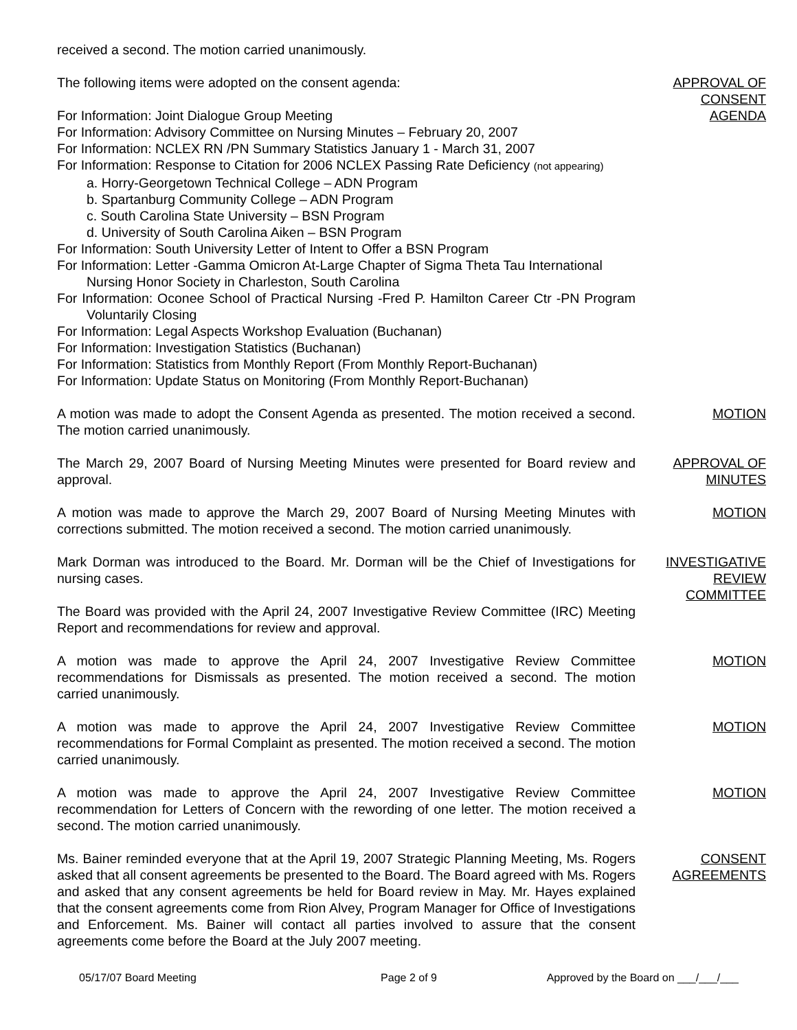received a second. The motion carried unanimously.
The following items were adopted on the consent agenda:
For Information: Joint Dialogue Group Meeting
For Information: Advisory Committee on Nursing Minutes – February 20, 2007
For Information: NCLEX RN /PN Summary Statistics January 1 - March 31, 2007
For Information: Response to Citation for 2006 NCLEX Passing Rate Deficiency (not appearing)
a. Horry-Georgetown Technical College – ADN Program
b. Spartanburg Community College – ADN Program
c. South Carolina State University – BSN Program
d. University of South Carolina Aiken – BSN Program
For Information: South University Letter of Intent to Offer a BSN Program
For Information: Letter -Gamma Omicron At-Large Chapter of Sigma Theta Tau International Nursing Honor Society in Charleston, South Carolina
For Information: Oconee School of Practical Nursing -Fred P. Hamilton Career Ctr -PN Program Voluntarily Closing
For Information: Legal Aspects Workshop Evaluation (Buchanan)
For Information: Investigation Statistics (Buchanan)
For Information: Statistics from Monthly Report (From Monthly Report-Buchanan)
For Information: Update Status on Monitoring (From Monthly Report-Buchanan)
APPROVAL OF
CONSENT
AGENDA
A motion was made to adopt the Consent Agenda as presented. The motion received a second. The motion carried unanimously.
MOTION
The March 29, 2007 Board of Nursing Meeting Minutes were presented for Board review and approval.
APPROVAL OF
MINUTES
A motion was made to approve the March 29, 2007 Board of Nursing Meeting Minutes with corrections submitted. The motion received a second. The motion carried unanimously.
MOTION
Mark Dorman was introduced to the Board. Mr. Dorman will be the Chief of Investigations for nursing cases.
The Board was provided with the April 24, 2007 Investigative Review Committee (IRC) Meeting Report and recommendations for review and approval.
INVESTIGATIVE
REVIEW
COMMITTEE
A motion was made to approve the April 24, 2007 Investigative Review Committee recommendations for Dismissals as presented. The motion received a second. The motion carried unanimously.
MOTION
A motion was made to approve the April 24, 2007 Investigative Review Committee recommendations for Formal Complaint as presented. The motion received a second. The motion carried unanimously.
MOTION
A motion was made to approve the April 24, 2007 Investigative Review Committee recommendation for Letters of Concern with the rewording of one letter. The motion received a second. The motion carried unanimously.
MOTION
Ms. Bainer reminded everyone that at the April 19, 2007 Strategic Planning Meeting, Ms. Rogers asked that all consent agreements be presented to the Board. The Board agreed with Ms. Rogers and asked that any consent agreements be held for Board review in May. Mr. Hayes explained that the consent agreements come from Rion Alvey, Program Manager for Office of Investigations and Enforcement. Ms. Bainer will contact all parties involved to assure that the consent agreements come before the Board at the July 2007 meeting.
CONSENT
AGREEMENTS
05/17/07 Board Meeting Page 2 of 9 Approved by the Board on ___/___/___